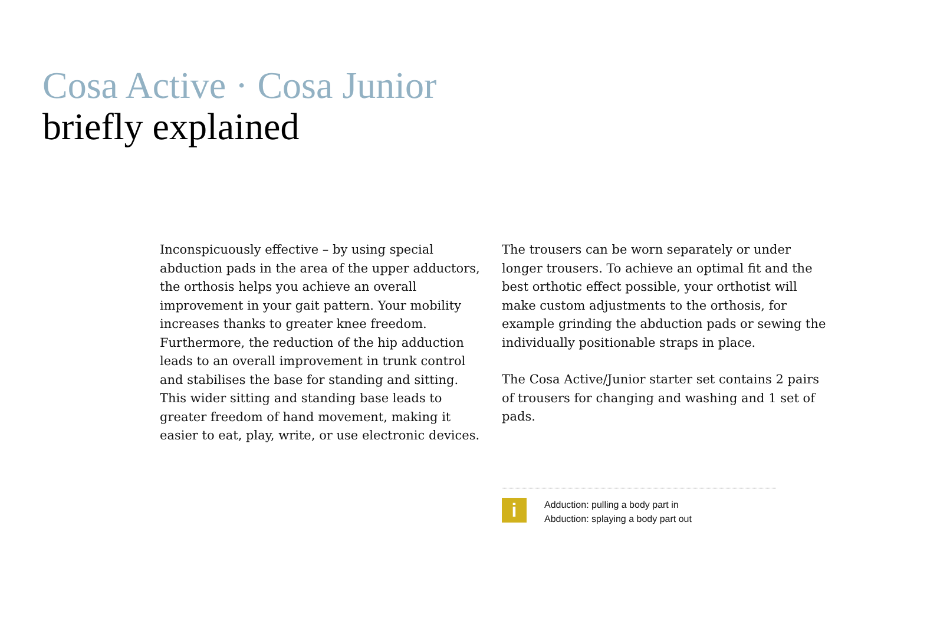Cosa Active · Cosa Junior
briefly explained
Inconspicuously effective – by using special abduction pads in the area of the upper adductors, the orthosis helps you achieve an overall improvement in your gait pattern. Your mobility increases thanks to greater knee freedom. Furthermore, the reduction of the hip adduction leads to an overall improvement in trunk control and stabilises the base for standing and sitting. This wider sitting and standing base leads to greater freedom of hand movement, making it easier to eat, play, write, or use electronic devices.
The trousers can be worn separately or under longer trousers. To achieve an optimal fit and the best orthotic effect possible, your orthotist will make custom adjustments to the orthosis, for example grinding the abduction pads or sewing the individually positionable straps in place.
The Cosa Active/Junior starter set contains 2 pairs of trousers for changing and washing and 1 set of pads.
i
Adduction: pulling a body part in
Abduction: splaying a body part out